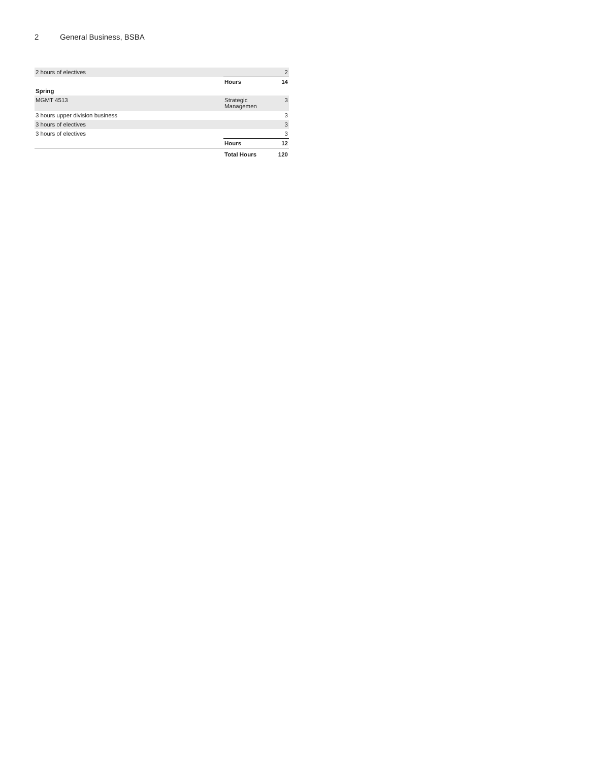2 General Business, BSBA
| 2 hours of electives | | 2 |
| | Hours | 14 |
| Spring | | |
| MGMT 4513 | Strategic Managemen | 3 |
| 3 hours upper division business | | 3 |
| 3 hours of electives | | 3 |
| 3 hours of electives | | 3 |
| | Hours | 12 |
| | Total Hours | 120 |